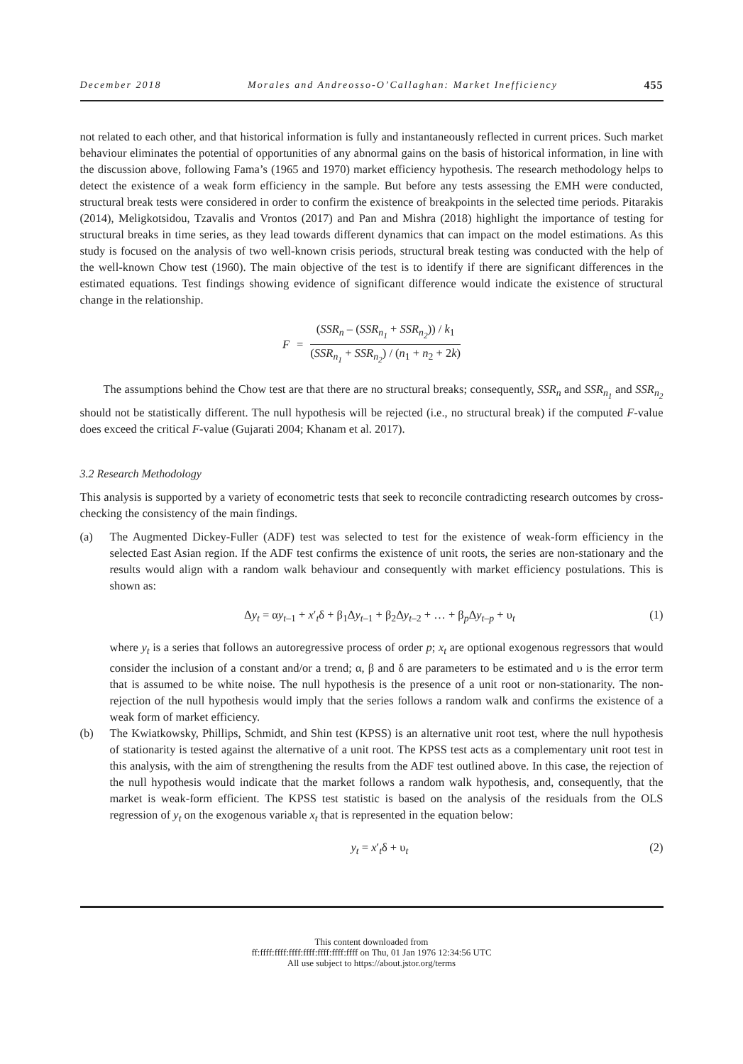December 2018 Morales and Andreosso-O’Callaghan: Market Inefficiency 455
not related to each other, and that historical information is fully and instantaneously reflected in current prices. Such market behaviour eliminates the potential of opportunities of any abnormal gains on the basis of historical information, in line with the discussion above, following Fama’s (1965 and 1970) market efficiency hypothesis. The research methodology helps to detect the existence of a weak form efficiency in the sample. But before any tests assessing the EMH were conducted, structural break tests were considered in order to confirm the existence of breakpoints in the selected time periods. Pitarakis (2014), Meligkotsidou, Tzavalis and Vrontos (2017) and Pan and Mishra (2018) highlight the importance of testing for structural breaks in time series, as they lead towards different dynamics that can impact on the model estimations. As this study is focused on the analysis of two well-known crisis periods, structural break testing was conducted with the help of the well-known Chow test (1960). The main objective of the test is to identify if there are significant differences in the estimated equations. Test findings showing evidence of significant difference would indicate the existence of structural change in the relationship.
F = (SSR<sub>n</sub> – (SSR<sub>n<sub>1</sub></sub> + SSR<sub>n<sub>2</sub></sub>)) / k<sub>1</sub> (SSR<sub>n<sub>1</sub></sub> + SSR<sub>n<sub>2</sub></sub>) / (n<sub>1</sub> + n<sub>2</sub> + 2k)
The assumptions behind the Chow test are that there are no structural breaks; consequently, SSR<sub>n</sub> and SSR<sub>n<sub>1</sub></sub> and SSR<sub>n<sub>2</sub></sub> should not be statistically different. The null hypothesis will be rejected (i.e., no structural break) if the computed F-value does exceed the critical F-value (Gujarati 2004; Khanam et al. 2017).
3.2 Research Methodology
This analysis is supported by a variety of econometric tests that seek to reconcile contradicting research outcomes by cross-checking the consistency of the main findings.
(a) The Augmented Dickey-Fuller (ADF) test was selected to test for the existence of weak-form efficiency in the selected East Asian region. If the ADF test confirms the existence of unit roots, the series are non-stationary and the results would align with a random walk behaviour and consequently with market efficiency postulations. This is shown as:
Δy<sub>t</sub> = αy<sub>t–1</sub> + x′<sub>t</sub>δ + β<sub>1</sub>Δy<sub>t–1</sub> + β<sub>2</sub>Δy<sub>t–2</sub> + … + β<sub>p</sub>Δy<sub>t–p</sub> + υ<sub>t</sub> (1)
where y<sub>t</sub> is a series that follows an autoregressive process of order p; x<sub>t</sub> are optional exogenous regressors that would consider the inclusion of a constant and/or a trend; α, β and δ are parameters to be estimated and υ is the error term that is assumed to be white noise. The null hypothesis is the presence of a unit root or non-stationarity. The non-rejection of the null hypothesis would imply that the series follows a random walk and confirms the existence of a weak form of market efficiency.
(b) The Kwiatkowsky, Phillips, Schmidt, and Shin test (KPSS) is an alternative unit root test, where the null hypothesis of stationarity is tested against the alternative of a unit root. The KPSS test acts as a complementary unit root test in this analysis, with the aim of strengthening the results from the ADF test outlined above. In this case, the rejection of the null hypothesis would indicate that the market follows a random walk hypothesis, and, consequently, that the market is weak-form efficient. The KPSS test statistic is based on the analysis of the residuals from the OLS regression of y<sub>t</sub> on the exogenous variable x<sub>t</sub> that is represented in the equation below:
y<sub>t</sub> = x′<sub>t</sub>δ + υ<sub>t</sub> (2)
This content downloaded from
ff:ffff:ffff:ffff:ffff:ffff:ffff:ffff on Thu, 01 Jan 1976 12:34:56 UTC
All use subject to https://about.jstor.org/terms